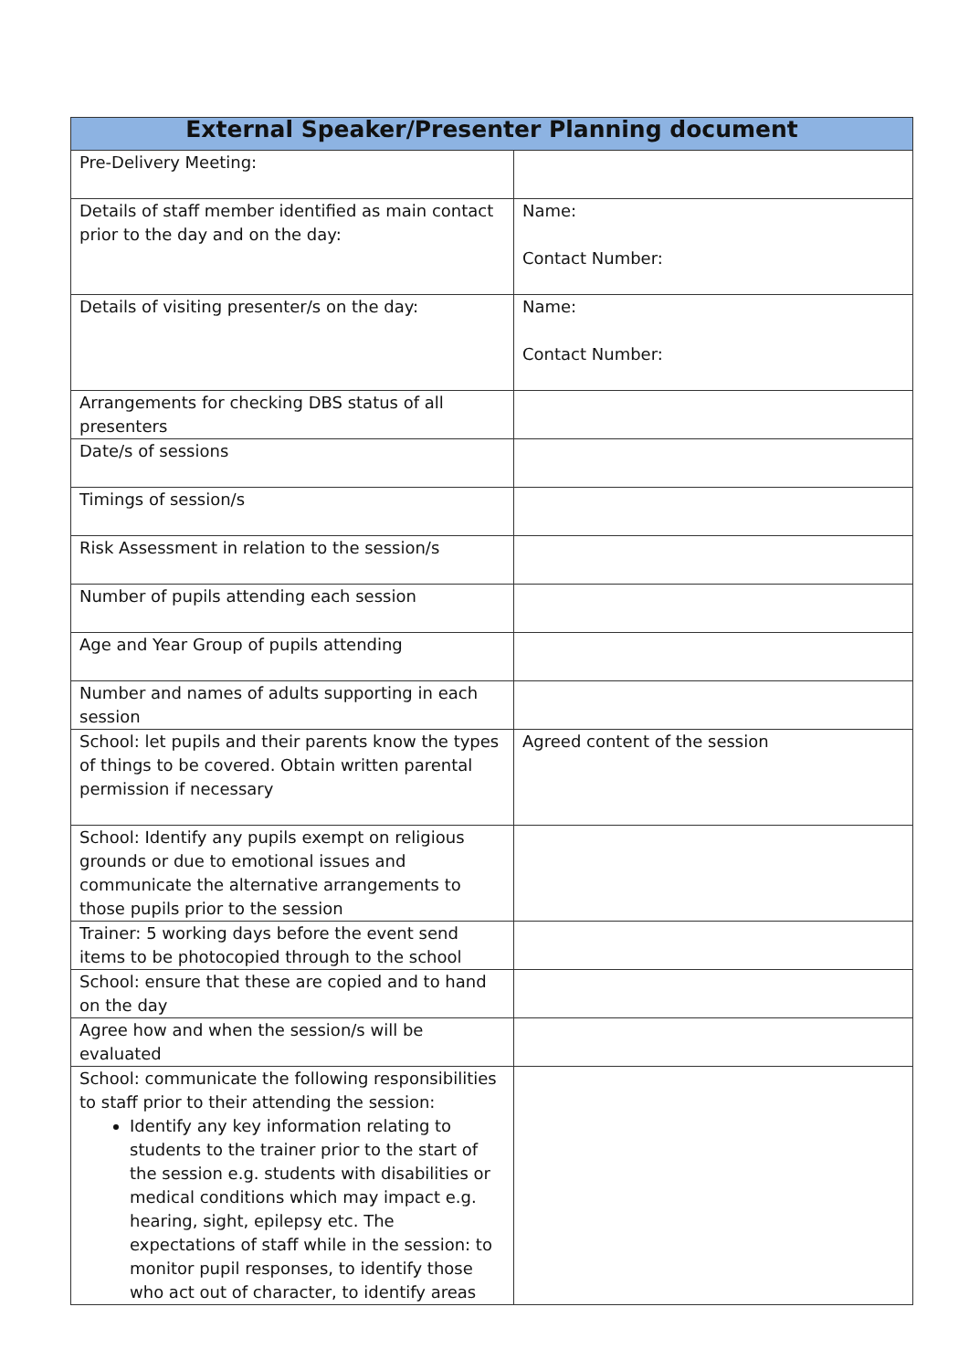| External Speaker/Presenter Planning document | |
| --- | --- |
| Pre-Delivery Meeting: | |
| Details of staff member identified as main contact prior to the day and on the day: | Name: Contact Number: |
| Details of visiting presenter/s on the day: | Name: Contact Number: |
| Arrangements for checking DBS status of all presenters | |
| Date/s of sessions | |
| Timings of session/s | |
| Risk Assessment in relation to the session/s | |
| Number of pupils attending each session | |
| Age and Year Group of pupils attending | |
| Number and names of adults supporting in each session | |
| School: let pupils and their parents know the types of things to be covered. Obtain written parental permission if necessary | Agreed content of the session |
| School: Identify any pupils exempt on religious grounds or due to emotional issues and communicate the alternative arrangements to those pupils prior to the session | |
| Trainer: 5 working days before the event send items to be photocopied through to the school | |
| School: ensure that these are copied and to hand on the day | |
| Agree how and when the session/s will be evaluated | |
| School: communicate the following responsibilities to staff prior to their attending the session: Identify any key information relating to students to the trainer prior to the start of the session e.g. students with disabilities or medical conditions which may impact e.g. hearing, sight, epilepsy etc. The expectations of staff while in the session: to monitor pupil responses, to identify those who act out of character, to identify areas | |